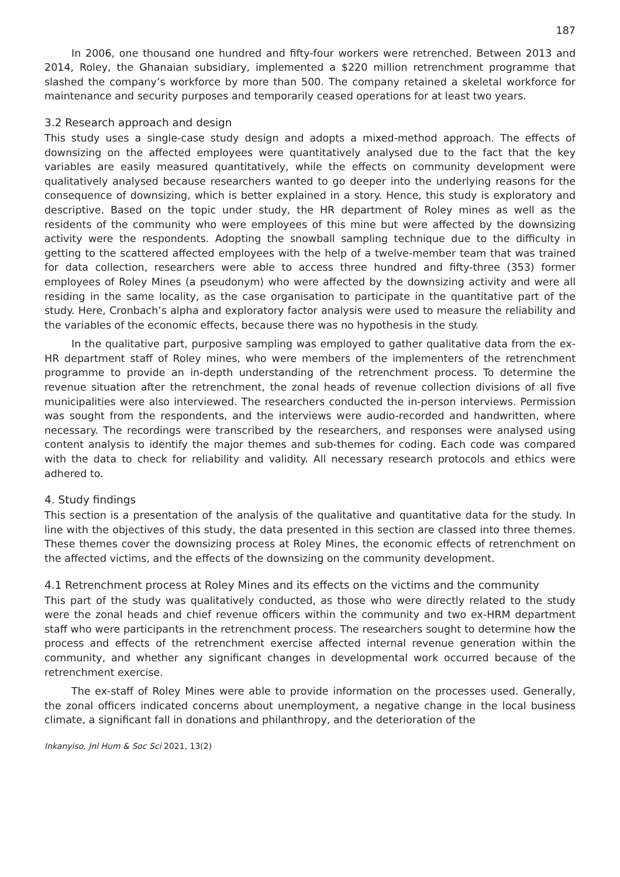187
In 2006, one thousand one hundred and fifty-four workers were retrenched. Between 2013 and 2014, Roley, the Ghanaian subsidiary, implemented a $220 million retrenchment programme that slashed the company’s workforce by more than 500. The company retained a skeletal workforce for maintenance and security purposes and temporarily ceased operations for at least two years.
3.2 Research approach and design
This study uses a single-case study design and adopts a mixed-method approach. The effects of downsizing on the affected employees were quantitatively analysed due to the fact that the key variables are easily measured quantitatively, while the effects on community development were qualitatively analysed because researchers wanted to go deeper into the underlying reasons for the consequence of downsizing, which is better explained in a story. Hence, this study is exploratory and descriptive. Based on the topic under study, the HR department of Roley mines as well as the residents of the community who were employees of this mine but were affected by the downsizing activity were the respondents. Adopting the snowball sampling technique due to the difficulty in getting to the scattered affected employees with the help of a twelve-member team that was trained for data collection, researchers were able to access three hundred and fifty-three (353) former employees of Roley Mines (a pseudonym) who were affected by the downsizing activity and were all residing in the same locality, as the case organisation to participate in the quantitative part of the study. Here, Cronbach’s alpha and exploratory factor analysis were used to measure the reliability and the variables of the economic effects, because there was no hypothesis in the study.
In the qualitative part, purposive sampling was employed to gather qualitative data from the ex-HR department staff of Roley mines, who were members of the implementers of the retrenchment programme to provide an in-depth understanding of the retrenchment process. To determine the revenue situation after the retrenchment, the zonal heads of revenue collection divisions of all five municipalities were also interviewed. The researchers conducted the in-person interviews. Permission was sought from the respondents, and the interviews were audio-recorded and handwritten, where necessary. The recordings were transcribed by the researchers, and responses were analysed using content analysis to identify the major themes and sub-themes for coding. Each code was compared with the data to check for reliability and validity. All necessary research protocols and ethics were adhered to.
4. Study findings
This section is a presentation of the analysis of the qualitative and quantitative data for the study. In line with the objectives of this study, the data presented in this section are classed into three themes. These themes cover the downsizing process at Roley Mines, the economic effects of retrenchment on the affected victims, and the effects of the downsizing on the community development.
4.1 Retrenchment process at Roley Mines and its effects on the victims and the community
This part of the study was qualitatively conducted, as those who were directly related to the study were the zonal heads and chief revenue officers within the community and two ex-HRM department staff who were participants in the retrenchment process. The researchers sought to determine how the process and effects of the retrenchment exercise affected internal revenue generation within the community, and whether any significant changes in developmental work occurred because of the retrenchment exercise.
The ex-staff of Roley Mines were able to provide information on the processes used. Generally, the zonal officers indicated concerns about unemployment, a negative change in the local business climate, a significant fall in donations and philanthropy, and the deterioration of the
Inkanyiso, Jnl Hum & Soc Sci 2021, 13(2)